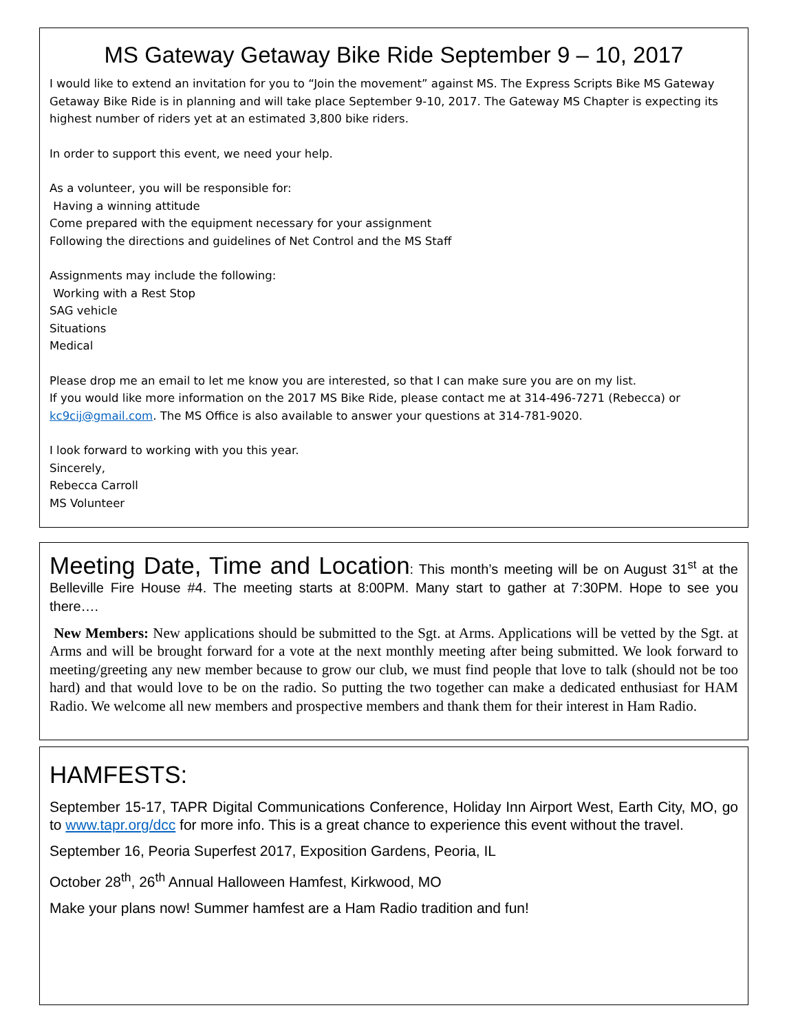MS Gateway Getaway Bike Ride September 9 – 10, 2017
I would like to extend an invitation for you to “Join the movement” against MS. The Express Scripts Bike MS Gateway Getaway Bike Ride is in planning and will take place September 9-10, 2017. The Gateway MS Chapter is expecting its highest number of riders yet at an estimated 3,800 bike riders.
In order to support this event, we need your help.
As a volunteer, you will be responsible for:
Having a winning attitude
Come prepared with the equipment necessary for your assignment
Following the directions and guidelines of Net Control and the MS Staff
Assignments may include the following:
Working with a Rest Stop
SAG vehicle
Situations
Medical
Please drop me an email to let me know you are interested, so that I can make sure you are on my list.
If you would like more information on the 2017 MS Bike Ride, please contact me at 314-496-7271 (Rebecca) or kc9cij@gmail.com. The MS Office is also available to answer your questions at 314-781-9020.
I look forward to working with you this year.
Sincerely,
Rebecca Carroll
MS Volunteer
Meeting Date, Time and Location: This month’s meeting will be on August 31<sup>st</sup> at the Belleville Fire House #4. The meeting starts at 8:00PM. Many start to gather at 7:30PM. Hope to see you there….
New Members: New applications should be submitted to the Sgt. at Arms. Applications will be vetted by the Sgt. at Arms and will be brought forward for a vote at the next monthly meeting after being submitted. We look forward to meeting/greeting any new member because to grow our club, we must find people that love to talk (should not be too hard) and that would love to be on the radio. So putting the two together can make a dedicated enthusiast for HAM Radio. We welcome all new members and prospective members and thank them for their interest in Ham Radio.
HAMFESTS:
September 15-17, TAPR Digital Communications Conference, Holiday Inn Airport West, Earth City, MO, go to www.tapr.org/dcc for more info. This is a great chance to experience this event without the travel.
September 16, Peoria Superfest 2017, Exposition Gardens, Peoria, IL
October 28<sup>th</sup>, 26<sup>th</sup> Annual Halloween Hamfest, Kirkwood, MO
Make your plans now! Summer hamfest are a Ham Radio tradition and fun!